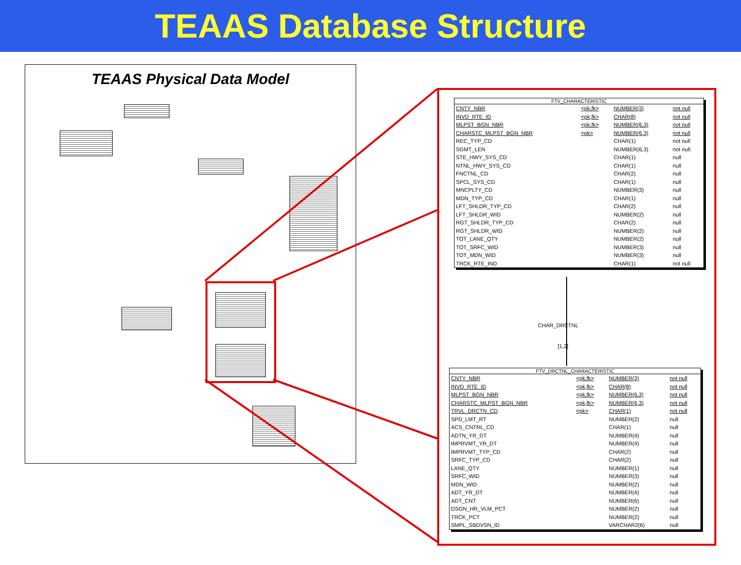TEAAS Database Structure
TEAAS Physical Data Model
FTV_CHARACTERISTIC
| CNTY_NBR | <pk,fk> | NUMBER(3) | not null |
| INVD_RTE_ID | <pk,fk> | CHAR(8) | not null |
| MLPST_BGN_NBR | <pk,fk> | NUMBER(6,3) | not null |
| CHARSTC_MLPST_BGN_NBR | <pk> | NUMBER(6,3) | not null |
| REC_TYP_CD | | CHAR(1) | not null |
| SGMT_LEN | | NUMBER(6,3) | not null |
| STE_HWY_SYS_CD | | CHAR(1) | null |
| NTNL_HWY_SYS_CD | | CHAR(1) | null |
| FNCTNL_CD | | CHAR(2) | null |
| SPCL_SYS_CD | | CHAR(1) | null |
| MNCPLTY_CD | | NUMBER(3) | null |
| MDN_TYP_CD | | CHAR(1) | null |
| LFT_SHLDR_TYP_CD | | CHAR(2) | null |
| LFT_SHLDR_WID | | NUMBER(2) | null |
| RGT_SHLDR_TYP_CD | | CHAR(2) | null |
| RGT_SHLDR_WID | | NUMBER(2) | null |
| TOT_LANE_QTY | | NUMBER(2) | null |
| TOT_SRFC_WID | | NUMBER(3) | null |
| TOT_MDN_WID | | NUMBER(3) | null |
| TRCK_RTE_IND | | CHAR(1) | not null |
CHAR_DRCTNL
[1,2]
FTV_DRCTNL_CHARACTERISTIC
| CNTY_NBR | <pk,fk> | NUMBER(3) | not null |
| INVD_RTE_ID | <pk,fk> | CHAR(8) | not null |
| MLPST_BGN_NBR | <pk,fk> | NUMBER(6,3) | not null |
| CHARSTC_MLPST_BGN_NBR | <pk,fk> | NUMBER(6,3) | not null |
| TRVL_DRCTN_CD | <pk> | CHAR(1) | not null |
| SPD_LMT_RT | | NUMBER(2) | null |
| ACS_CNTRL_CD | | CHAR(1) | null |
| ADTN_YR_DT | | NUMBER(4) | null |
| IMPRVMT_YR_DT | | NUMBER(4) | null |
| IMPRVMT_TYP_CD | | CHAR(2) | null |
| SRFC_TYP_CD | | CHAR(2) | null |
| LANE_QTY | | NUMBER(1) | null |
| SRFC_WID | | NUMBER(3) | null |
| MDN_WID | | NUMBER(2) | null |
| ADT_YR_DT | | NUMBER(4) | null |
| ADT_CNT | | NUMBER(6) | null |
| DSGN_HR_VLM_PCT | | NUMBER(2) | null |
| TRCK_PCT | | NUMBER(2) | null |
| SMPL_SBDVSN_ID | | VARCHAR2(6) | null |